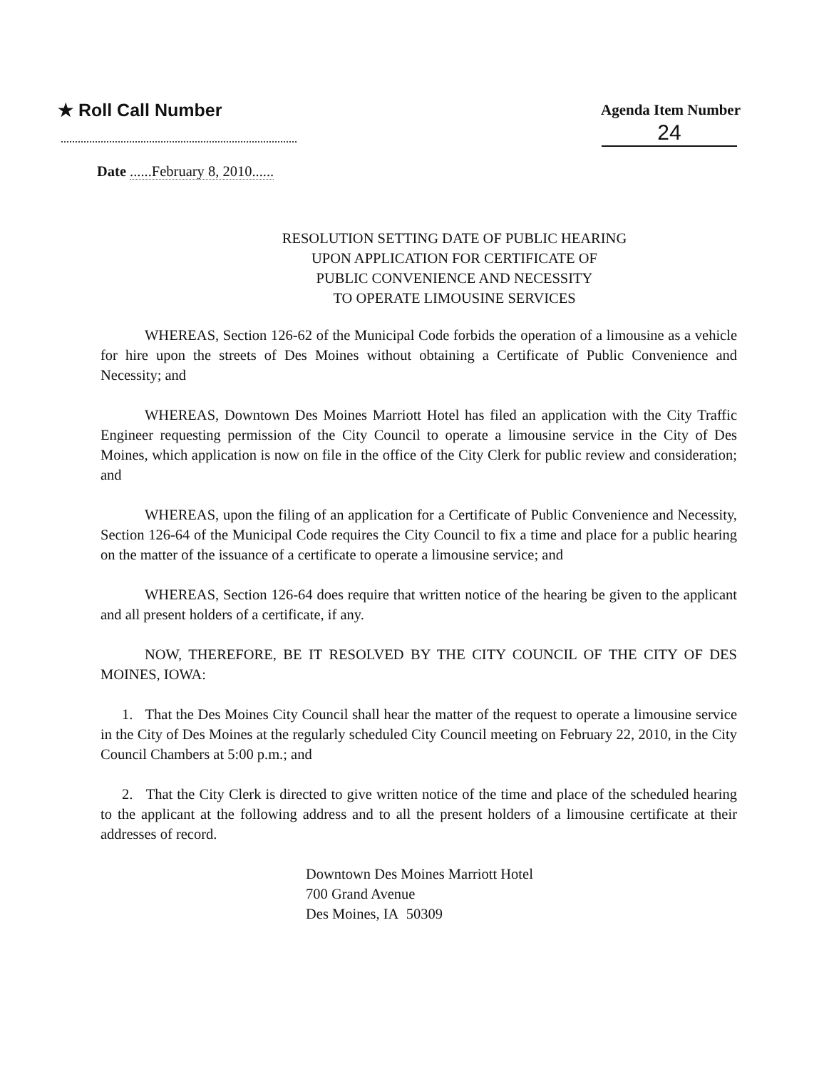★ Roll Call Number
Agenda Item Number
24
Date ......February 8, 2010......
RESOLUTION SETTING DATE OF PUBLIC HEARING
UPON APPLICATION FOR CERTIFICATE OF
PUBLIC CONVENIENCE AND NECESSITY
TO OPERATE LIMOUSINE SERVICES
WHEREAS, Section 126-62 of the Municipal Code forbids the operation of a limousine as a vehicle for hire upon the streets of Des Moines without obtaining a Certificate of Public Convenience and Necessity; and
WHEREAS, Downtown Des Moines Marriott Hotel has filed an application with the City Traffic Engineer requesting permission of the City Council to operate a limousine service in the City of Des Moines, which application is now on file in the office of the City Clerk for public review and consideration; and
WHEREAS, upon the filing of an application for a Certificate of Public Convenience and Necessity, Section 126-64 of the Municipal Code requires the City Council to fix a time and place for a public hearing on the matter of the issuance of a certificate to operate a limousine service; and
WHEREAS, Section 126-64 does require that written notice of the hearing be given to the applicant and all present holders of a certificate, if any.
NOW, THEREFORE, BE IT RESOLVED BY THE CITY COUNCIL OF THE CITY OF DES MOINES, IOWA:
1. That the Des Moines City Council shall hear the matter of the request to operate a limousine service in the City of Des Moines at the regularly scheduled City Council meeting on February 22, 2010, in the City Council Chambers at 5:00 p.m.; and
2. That the City Clerk is directed to give written notice of the time and place of the scheduled hearing to the applicant at the following address and to all the present holders of a limousine certificate at their addresses of record.
Downtown Des Moines Marriott Hotel
700 Grand Avenue
Des Moines, IA 50309